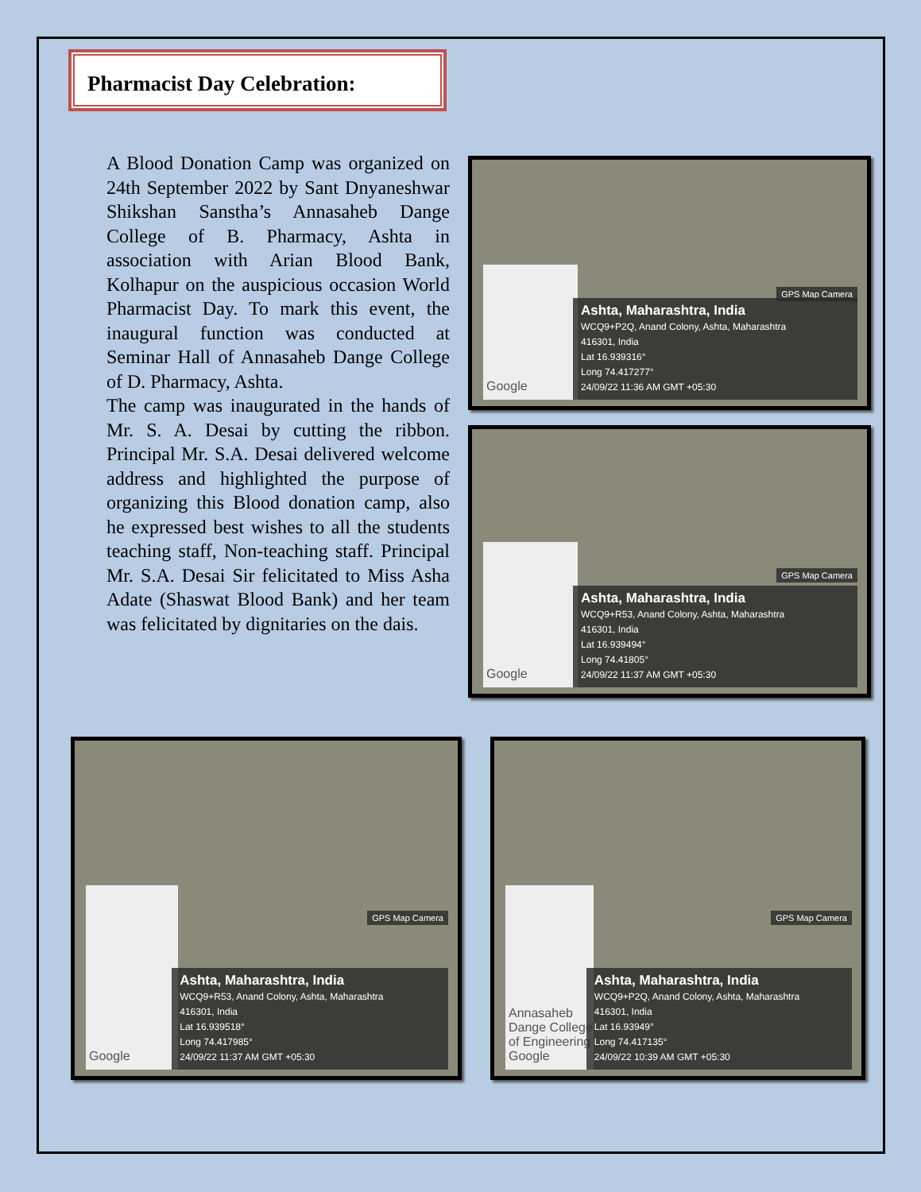Pharmacist Day Celebration:
A Blood Donation Camp was organized on 24th September 2022 by Sant Dnyaneshwar Shikshan Sanstha’s Annasaheb Dange College of B. Pharmacy, Ashta in association with Arian Blood Bank, Kolhapur on the auspicious occasion World Pharmacist Day. To mark this event, the inaugural function was conducted at Seminar Hall of Annasaheb Dange College of D. Pharmacy, Ashta.
The camp was inaugurated in the hands of Mr. S. A. Desai by cutting the ribbon. Principal Mr. S.A. Desai delivered welcome address and highlighted the purpose of organizing this Blood donation camp, also he expressed best wishes to all the students teaching staff, Non-teaching staff. Principal Mr. S.A. Desai Sir felicitated to Miss Asha Adate (Shaswat Blood Bank) and her team was felicitated by dignitaries on the dais.
GPS Map Camera
Google
Ashta, Maharashtra, India
WCQ9+P2Q, Anand Colony, Ashta, Maharashtra
416301, India
Lat 16.939316°
Long 74.417277°
24/09/22 11:36 AM GMT +05:30
GPS Map Camera
Google
Ashta, Maharashtra, India
WCQ9+R53, Anand Colony, Ashta, Maharashtra
416301, India
Lat 16.939494°
Long 74.41805°
24/09/22 11:37 AM GMT +05:30
GPS Map Camera
Google
Ashta, Maharashtra, India
WCQ9+R53, Anand Colony, Ashta, Maharashtra
416301, India
Lat 16.939518°
Long 74.417985°
24/09/22 11:37 AM GMT +05:30
GPS Map Camera
Annasaheb Dange College of Engineering
Google
Ashta, Maharashtra, India
WCQ9+P2Q, Anand Colony, Ashta, Maharashtra
416301, India
Lat 16.93949°
Long 74.417135°
24/09/22 10:39 AM GMT +05:30